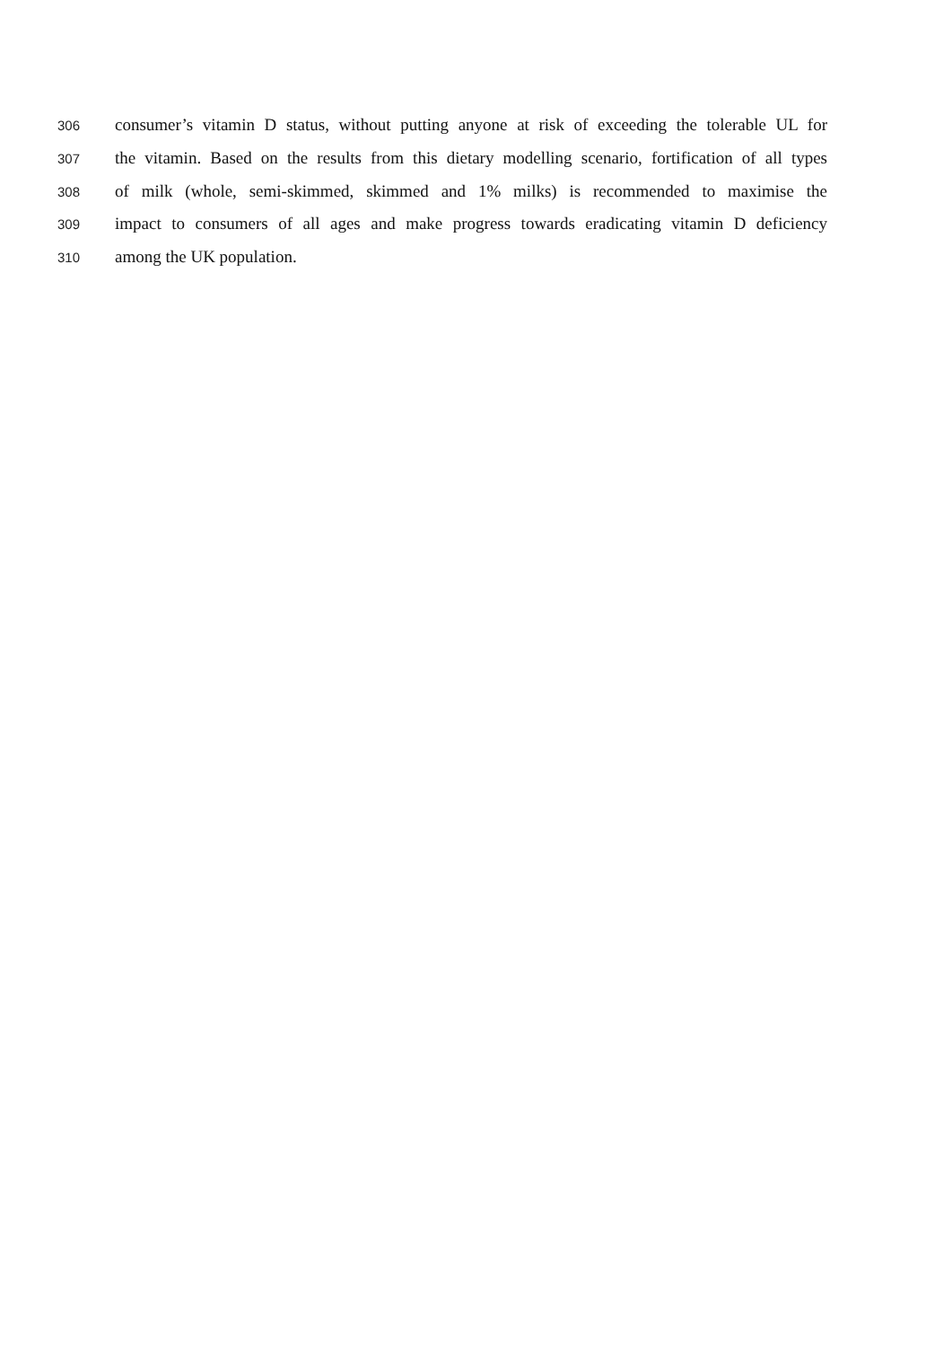306 consumer’s vitamin D status, without putting anyone at risk of exceeding the tolerable UL for
307 the vitamin. Based on the results from this dietary modelling scenario, fortification of all types
308 of milk (whole, semi-skimmed, skimmed and 1% milks) is recommended to maximise the
309 impact to consumers of all ages and make progress towards eradicating vitamin D deficiency
310 among the UK population.